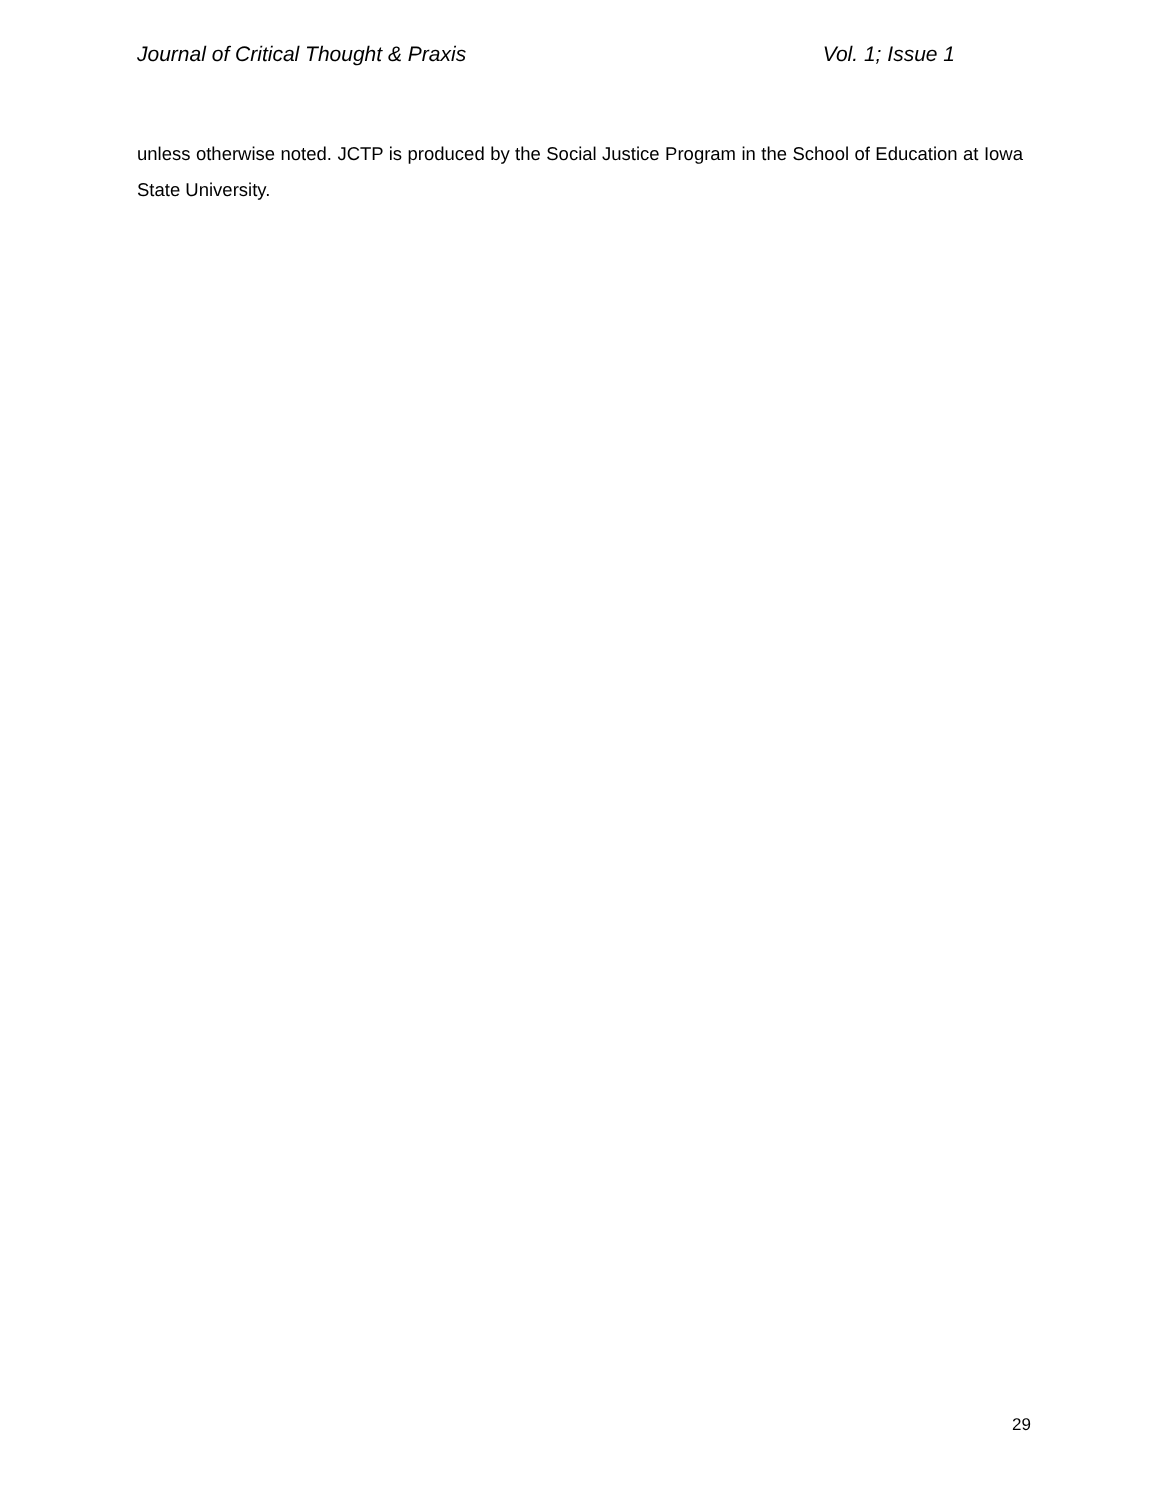Journal of Critical Thought & Praxis Vol. 1; Issue 1
unless otherwise noted. JCTP is produced by the Social Justice Program in the School of Education at Iowa State University.
29